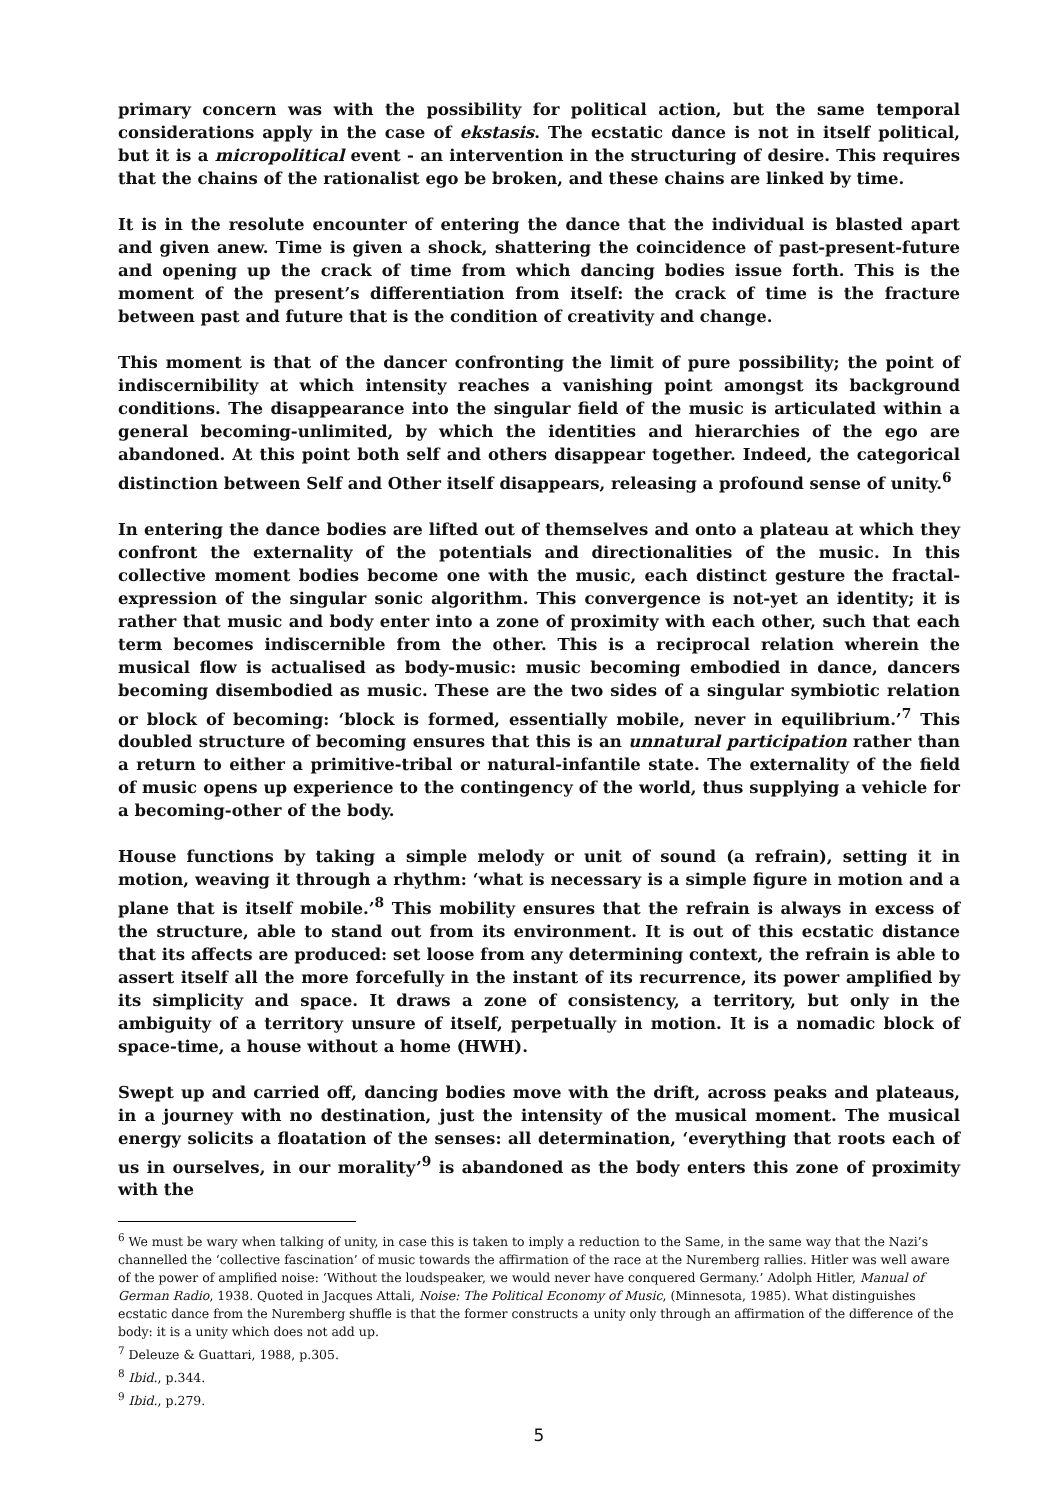primary concern was with the possibility for political action, but the same temporal considerations apply in the case of ekstasis. The ecstatic dance is not in itself political, but it is a micropolitical event - an intervention in the structuring of desire. This requires that the chains of the rationalist ego be broken, and these chains are linked by time.
It is in the resolute encounter of entering the dance that the individual is blasted apart and given anew. Time is given a shock, shattering the coincidence of past-present-future and opening up the crack of time from which dancing bodies issue forth. This is the moment of the present’s differentiation from itself: the crack of time is the fracture between past and future that is the condition of creativity and change.
This moment is that of the dancer confronting the limit of pure possibility; the point of indiscernibility at which intensity reaches a vanishing point amongst its background conditions. The disappearance into the singular field of the music is articulated within a general becoming-unlimited, by which the identities and hierarchies of the ego are abandoned. At this point both self and others disappear together. Indeed, the categorical distinction between Self and Other itself disappears, releasing a profound sense of unity.<sup>6</sup>
In entering the dance bodies are lifted out of themselves and onto a plateau at which they confront the externality of the potentials and directionalities of the music. In this collective moment bodies become one with the music, each distinct gesture the fractal-expression of the singular sonic algorithm. This convergence is not-yet an identity; it is rather that music and body enter into a zone of proximity with each other, such that each term becomes indiscernible from the other. This is a reciprocal relation wherein the musical flow is actualised as body-music: music becoming embodied in dance, dancers becoming disembodied as music. These are the two sides of a singular symbiotic relation or block of becoming: ‘block is formed, essentially mobile, never in equilibrium.’<sup>7</sup> This doubled structure of becoming ensures that this is an unnatural participation rather than a return to either a primitive-tribal or natural-infantile state. The externality of the field of music opens up experience to the contingency of the world, thus supplying a vehicle for a becoming-other of the body.
House functions by taking a simple melody or unit of sound (a refrain), setting it in motion, weaving it through a rhythm: ‘what is necessary is a simple figure in motion and a plane that is itself mobile.’<sup>8</sup> This mobility ensures that the refrain is always in excess of the structure, able to stand out from its environment. It is out of this ecstatic distance that its affects are produced: set loose from any determining context, the refrain is able to assert itself all the more forcefully in the instant of its recurrence, its power amplified by its simplicity and space. It draws a zone of consistency, a territory, but only in the ambiguity of a territory unsure of itself, perpetually in motion. It is a nomadic block of space-time, a house without a home (HWH).
Swept up and carried off, dancing bodies move with the drift, across peaks and plateaus, in a journey with no destination, just the intensity of the musical moment. The musical energy solicits a floatation of the senses: all determination, ‘everything that roots each of us in ourselves, in our morality’<sup>9</sup> is abandoned as the body enters this zone of proximity with the
<sup>6</sup> We must be wary when talking of unity, in case this is taken to imply a reduction to the Same, in the same way that the Nazi’s channelled the ‘collective fascination’ of music towards the affirmation of the race at the Nuremberg rallies. Hitler was well aware of the power of amplified noise: ‘Without the loudspeaker, we would never have conquered Germany.’ Adolph Hitler, Manual of German Radio, 1938. Quoted in Jacques Attali, Noise: The Political Economy of Music, (Minnesota, 1985). What distinguishes ecstatic dance from the Nuremberg shuffle is that the former constructs a unity only through an affirmation of the difference of the body: it is a unity which does not add up.
<sup>7</sup> Deleuze & Guattari, 1988, p.305.
<sup>8</sup> Ibid., p.344.
<sup>9</sup> Ibid., p.279.
5